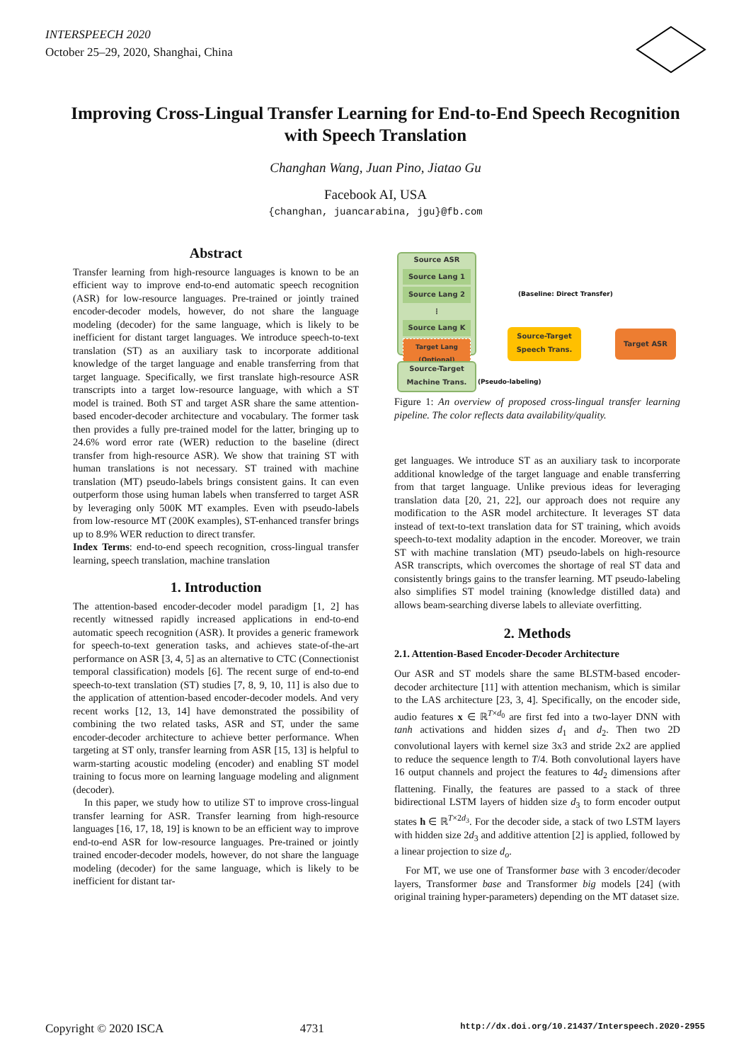INTERSPEECH 2020
October 25–29, 2020, Shanghai, China
Improving Cross-Lingual Transfer Learning for End-to-End Speech Recognition with Speech Translation
Changhan Wang, Juan Pino, Jiatao Gu
Facebook AI, USA
{changhan, juancarabina, jgu}@fb.com
Abstract
Transfer learning from high-resource languages is known to be an efficient way to improve end-to-end automatic speech recognition (ASR) for low-resource languages. Pre-trained or jointly trained encoder-decoder models, however, do not share the language modeling (decoder) for the same language, which is likely to be inefficient for distant target languages. We introduce speech-to-text translation (ST) as an auxiliary task to incorporate additional knowledge of the target language and enable transferring from that target language. Specifically, we first translate high-resource ASR transcripts into a target low-resource language, with which a ST model is trained. Both ST and target ASR share the same attention-based encoder-decoder architecture and vocabulary. The former task then provides a fully pre-trained model for the latter, bringing up to 24.6% word error rate (WER) reduction to the baseline (direct transfer from high-resource ASR). We show that training ST with human translations is not necessary. ST trained with machine translation (MT) pseudo-labels brings consistent gains. It can even outperform those using human labels when transferred to target ASR by leveraging only 500K MT examples. Even with pseudo-labels from low-resource MT (200K examples), ST-enhanced transfer brings up to 8.9% WER reduction to direct transfer.
Index Terms: end-to-end speech recognition, cross-lingual transfer learning, speech translation, machine translation
1. Introduction
The attention-based encoder-decoder model paradigm [1, 2] has recently witnessed rapidly increased applications in end-to-end automatic speech recognition (ASR). It provides a generic framework for speech-to-text generation tasks, and achieves state-of-the-art performance on ASR [3, 4, 5] as an alternative to CTC (Connectionist temporal classification) models [6]. The recent surge of end-to-end speech-to-text translation (ST) studies [7, 8, 9, 10, 11] is also due to the application of attention-based encoder-decoder models. And very recent works [12, 13, 14] have demonstrated the possibility of combining the two related tasks, ASR and ST, under the same encoder-decoder architecture to achieve better performance. When targeting at ST only, transfer learning from ASR [15, 13] is helpful to warm-starting acoustic modeling (encoder) and enabling ST model training to focus more on learning language modeling and alignment (decoder).
In this paper, we study how to utilize ST to improve cross-lingual transfer learning for ASR. Transfer learning from high-resource languages [16, 17, 18, 19] is known to be an efficient way to improve end-to-end ASR for low-resource languages. Pre-trained or jointly trained encoder-decoder models, however, do not share the language modeling (decoder) for the same language, which is likely to be inefficient for distant tar-
Source ASR
Source Lang 1
Source Lang 2
⋮
Source Lang K
Target Lang
(Optional)
Source-Target
Machine Trans.
Source-Target
Speech Trans.
Target ASR
(Baseline: Direct Transfer)
(Pseudo-labeling)
Figure 1: An overview of proposed cross-lingual transfer learning pipeline. The color reflects data availability/quality.
get languages. We introduce ST as an auxiliary task to incorporate additional knowledge of the target language and enable transferring from that target language. Unlike previous ideas for leveraging translation data [20, 21, 22], our approach does not require any modification to the ASR model architecture. It leverages ST data instead of text-to-text translation data for ST training, which avoids speech-to-text modality adaption in the encoder. Moreover, we train ST with machine translation (MT) pseudo-labels on high-resource ASR transcripts, which overcomes the shortage of real ST data and consistently brings gains to the transfer learning. MT pseudo-labeling also simplifies ST model training (knowledge distilled data) and allows beam-searching diverse labels to alleviate overfitting.
2. Methods
2.1. Attention-Based Encoder-Decoder Architecture
Our ASR and ST models share the same BLSTM-based encoder-decoder architecture [11] with attention mechanism, which is similar to the LAS architecture [23, 3, 4]. Specifically, on the encoder side, audio features x ∈ ℝ<sup>T×d<sub>0</sub></sup> are first fed into a two-layer DNN with tanh activations and hidden sizes d<sub>1</sub> and d<sub>2</sub>. Then two 2D convolutional layers with kernel size 3x3 and stride 2x2 are applied to reduce the sequence length to T/4. Both convolutional layers have 16 output channels and project the features to 4d<sub>2</sub> dimensions after flattening. Finally, the features are passed to a stack of three bidirectional LSTM layers of hidden size d<sub>3</sub> to form encoder output states h ∈ ℝ<sup>T×2d<sub>3</sub></sup>. For the decoder side, a stack of two LSTM layers with hidden size 2d<sub>3</sub> and additive attention [2] is applied, followed by a linear projection to size d<sub>o</sub>.
For MT, we use one of Transformer base with 3 encoder/decoder layers, Transformer base and Transformer big models [24] (with original training hyper-parameters) depending on the MT dataset size.
Copyright © 2020 ISCA 4731 http://dx.doi.org/10.21437/Interspeech.2020-2955